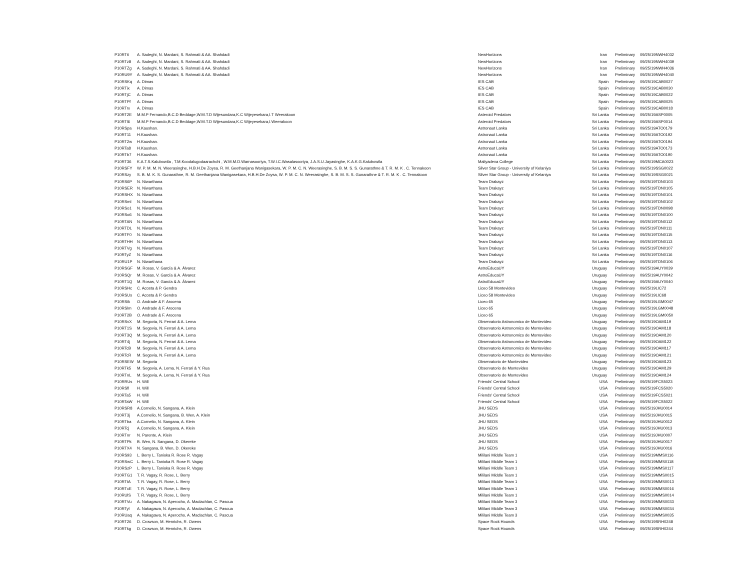| P10RTit | A. Sadeghi, N. Mardani, S. Rahmati & AA. Shahdadi | NewHorizons | Iran | Preliminary | 09/25/19 | NWH4032 |
| P10RTz8 | A. Sadeghi, N. Mardani, S. Rahmati & AA. Shahdadi | NewHorizons | Iran | Preliminary | 09/25/19 | NWH4039 |
| P10RTZg | A. Sadeghi, N. Mardani, S. Rahmati & AA. Shahdadi | NewHorizons | Iran | Preliminary | 09/25/19 | NWH4036 |
| P10RU9Y | A. Sadeghi, N. Mardani, S. Rahmati & AA. Shahdadi | NewHorizons | Iran | Preliminary | 09/25/19 | NWH4040 |
| P10RSKq | A. Dimas | IES CAB | Spain | Preliminary | 09/25/19 | CAB0027 |
| P10RTix | A. Dimas | IES CAB | Spain | Preliminary | 09/25/19 | CAB0030 |
| P10RTjC | A. Dimas | IES CAB | Spain | Preliminary | 09/25/19 | CAB0022 |
| P10RTPf | A. Dimas | IES CAB | Spain | Preliminary | 09/25/19 | CAB0025 |
| P10RTrx | A. Dimas | IES CAB | Spain | Preliminary | 09/25/19 | CAB0018 |
| P10RT2E | M.M.P Fernando,B.C.D Beddage,W.M.T.D Wijesundara,K.C Wijeyesekara,I.T Weerakoon | Asteroid Predators | Sri Lanka | Preliminary | 09/25/19 | ASP0005 |
| P10RTl6 | M.M.P Fernando,B.C.D Beddage,W.M.T.D Wijesundara,K.C Wijeyesekara,I.Weerakoon | Asteroid Predators | Sri Lanka | Preliminary | 09/25/19 | ASP0014 |
| P10RSpa | H.Kaushan. | Astronaut Lanka | Sri Lanka | Preliminary | 09/25/19 | ATO0179 |
| P10RT11 | H.Kaushan. | Astronaut Lanka | Sri Lanka | Preliminary | 09/25/19 | ATO0192 |
| P10RT2w | H.Kaushan. | Astronaut Lanka | Sri Lanka | Preliminary | 09/25/19 | ATO0194 |
| P10RTa8 | H.Kaushan. | Astronaut Lanka | Sri Lanka | Preliminary | 09/25/19 | ATO0173 |
| P10RTb7 | H.Kaushan. | Astronaut Lanka | Sri Lanka | Preliminary | 09/25/19 | ATO0190 |
| P10RT36 | K.A.T.S.Kalubowila , T.M.Koodalugodaarachchi , W.M.M.D.Warnasooriya, T.W.I.C.Wasalasooriya, J.A.S.U.Jayasinghe, K.A.K.G.Kalubowila | Maliyadeva College | Sri Lanka | Preliminary | 09/25/19 | MCA0023 |
| P10RSFY | W. P. M. M. N. Weerasinghe, H.B.H.De Zoysa, R. M. Geethanjana Wanigasekara, W. P. M. C. N. Weerasinghe, S. B. M. S. S. Gunarathne & T. R. M. K . C. Tennakoon | Silver Star Group - University of Kelaniya | Sri Lanka | Preliminary | 09/25/19 | SSG0022 |
| P10RSzy | S. B. M. K. S. Gunarathne, R. M. Geethanjana Wanigasekara, H.B.H.De Zoysa, W. P. M. C. N. Weerasinghe, S. B. M. S. S. Gunarathne & T. R. M. K . C. Tennakoon | Silver Star Group - University of Kelaniya | Sri Lanka | Preliminary | 09/25/19 | SSG0021 |
| P10RS6P | N. Niwarthana | Team Drakayz | Sri Lanka | Preliminary | 09/25/19 | TDN0103 |
| P10RSER | N. Niwarthana | Team Drakayz | Sri Lanka | Preliminary | 09/25/19 | TDN0105 |
| P10RSHX | N. Niwarthana | Team Drakayz | Sri Lanka | Preliminary | 09/25/19 | TDN0101 |
| P10RSml | N. Niwarthana | Team Drakayz | Sri Lanka | Preliminary | 09/25/19 | TDN0102 |
| P10RSo1 | N. Niwarthana | Team Drakayz | Sri Lanka | Preliminary | 09/25/19 | TDN0098 |
| P10RSo6 | N. Niwarthana | Team Drakayz | Sri Lanka | Preliminary | 09/25/19 | TDN0100 |
| P10RTAN | N. Niwarthana | Team Drakayz | Sri Lanka | Preliminary | 09/25/19 | TDN0112 |
| P10RTDL | N. Niwarthana | Team Drakayz | Sri Lanka | Preliminary | 09/25/19 | TDN0111 |
| P10RTF0 | N. Niwarthana | Team Drakayz | Sri Lanka | Preliminary | 09/25/19 | TDN0115 |
| P10RTHH | N. Niwarthana | Team Drakayz | Sri Lanka | Preliminary | 09/25/19 | TDN0113 |
| P10RTVg | N. Niwarthana | Team Drakayz | Sri Lanka | Preliminary | 09/25/19 | TDN0107 |
| P10RTyZ | N. Niwarthana | Team Drakayz | Sri Lanka | Preliminary | 09/25/19 | TDN0116 |
| P10RU1P | N. Niwarthana | Team Drakayz | Sri Lanka | Preliminary | 09/25/19 | TDN0106 |
| P10RSGF | M. Rosas, V. García & A. Álvarez | AstroEducaUY | Uruguay | Preliminary | 09/25/19 | AUY0039 |
| P10RSQr | M. Rosas, V. García & A. Álvarez | AstroEducaUY | Uruguay | Preliminary | 09/25/19 | AUY0042 |
| P10RT1Q | M. Rosas, V. García & A. Álvarez | AstroEducaUY | Uruguay | Preliminary | 09/25/19 | AUY0040 |
| P10RSHc | C. Acosta & P. Gendra | Liceo 58 Montevideo | Uruguay | Preliminary | 09/25/19 | LIC72 |
| P10RSUs | C. Acosta & P. Gendra | Liceo 58 Montevideo | Uruguay | Preliminary | 09/25/19 | LIC68 |
| P10RSik | O. Andrade & F. Arocena | Liceo 65 | Uruguay | Preliminary | 09/25/19 | LGM0047 |
| P10RSlm | O. Andrade & F. Arocena | Liceo 65 | Uruguay | Preliminary | 09/25/19 | LGM0048 |
| P10RT2B | O. Andrade & F. Arocena | Liceo 65 | Uruguay | Preliminary | 09/25/19 | LGM0050 |
| P10RSvX | M. Segovia, N. Ferrari & A. Lema | Observatorio Astronomico de Montevideo | Uruguay | Preliminary | 09/25/19 | OAM119 |
| P10RT1S | M. Segovia, N. Ferrari & A. Lema | Observatorio Astronomico de Montevideo | Uruguay | Preliminary | 09/25/19 | OAM118 |
| P10RT3Q | M. Segovia, N. Ferrari & A. Lema | Observatorio Astronomico de Montevideo | Uruguay | Preliminary | 09/25/19 | OAM120 |
| P10RT4j | M. Segovia, N. Ferrari & A. Lema | Observatorio Astronomico de Montevideo | Uruguay | Preliminary | 09/25/19 | OAM122 |
| P10RTcB | M. Segovia, N. Ferrari & A. Lema | Observatorio Astronomico de Montevideo | Uruguay | Preliminary | 09/25/19 | OAM117 |
| P10RTcR | M. Segovia, N. Ferrari & A. Lema | Observatorio Astronomico de Montevideo | Uruguay | Preliminary | 09/25/19 | OAM121 |
| P10RSEW | M. Segovia | Observatorio de Montevideo | Uruguay | Preliminary | 09/25/19 | OAM123 |
| P10RTk5 | M. Segovia, A. Lema, N. Ferrari & Y. Rua | Observatorio de Montevideo | Uruguay | Preliminary | 09/25/19 | OAM129 |
| P10RTnL | M. Segovia, A. Lema, N. Ferrari & Y. Rua | Observatorio de Montevideo | Uruguay | Preliminary | 09/25/19 | OAM124 |
| P10RRUs | H. Will | Friends' Central School | USA | Preliminary | 09/25/19 | FCS5023 |
| P10RSfl | H. Will | Friends' Central School | USA | Preliminary | 09/25/19 | FCS5020 |
| P10RTa5 | H. Will | Friends' Central School | USA | Preliminary | 09/25/19 | FCS5021 |
| P10RTaW | H. Will | Friends' Central School | USA | Preliminary | 09/25/19 | FCS5022 |
| P10RSR8 | A.Cornelio, N. Sangana, A. Klein | JHU SEDS | USA | Preliminary | 09/25/19 | JHU0014 |
| P10RT3j | A.Cornelio, N. Sangana, B. Wen, A. Klein | JHU SEDS | USA | Preliminary | 09/25/19 | JHU0015 |
| P10RTba | A.Cornelio, N. Sangana, A. Klein | JHU SEDS | USA | Preliminary | 09/25/19 | JHU0012 |
| P10RTcj | A.Cornelio, N. Sangana, A. Klein | JHU SEDS | USA | Preliminary | 09/25/19 | JHU0013 |
| P10RTnr | N. Parente, A. Klein | JHU SEDS | USA | Preliminary | 09/25/19 | JHU0007 |
| P10RTPk | B. Wen, N. Sangana, D. Okereke | JHU SEDS | USA | Preliminary | 09/25/19 | JHU0017 |
| P10RTX4 | N. Sangana, B. Wen, D. Okereke | JHU SEDS | USA | Preliminary | 09/25/19 | JHU0016 |
| P10RS93 | L. Berry L. Tanioka R. Rose R. Vagay | Mililani Middle Team 1 | USA | Preliminary | 09/25/19 | MMS0116 |
| P10RSwC | L. Berry L. Tanioka R. Rose R. Vagay | Mililani Middle Team 1 | USA | Preliminary | 09/25/19 | MMS0118 |
| P10RSzP | L. Berry L. Tanioka R. Rose R. Vagay | Mililani Middle Team 1 | USA | Preliminary | 09/25/19 | MMS0117 |
| P10RTG1 | T. R. Vagay, R. Rose, L. Berry | Mililani Middle Team 1 | USA | Preliminary | 09/25/19 | MMS0015 |
| P10RTtA | T. R. Vagay, R. Rose, L. Berry | Mililani Middle Team 1 | USA | Preliminary | 09/25/19 | MMS0013 |
| P10RTxE | T. R. Vagay, R. Rose, L. Berry | Mililani Middle Team 1 | USA | Preliminary | 09/25/19 | MMS0016 |
| P10RUlS | T. R. Vagay, R. Rose, L. Berry | Mililani Middle Team 1 | USA | Preliminary | 09/25/19 | MMS0014 |
| P10RTVu | A. Nakagawa, N. Aperocho, A. Maclachlan, C. Pascua | Mililani Middle Team 3 | USA | Preliminary | 09/25/19 | MMS0033 |
| P10RTyl | A. Nakagawa, N. Aperocho, A. Maclachlan, C. Pascua | Mililani Middle Team 3 | USA | Preliminary | 09/25/19 | MMS0034 |
| P10RUaq | A. Nakagawa, N. Aperocho, A. Maclachlan, C. Pascua | Mililani Middle Team 3 | USA | Preliminary | 09/25/19 | MMS0035 |
| P10RT26 | D. Crowson, M. Henrichs, R. Owens | Space Rock Hounds | USA | Preliminary | 09/25/19 | SRH0248 |
| P10RTkg | D. Crowson, M. Henrichs, R. Owens | Space Rock Hounds | USA | Preliminary | 09/25/19 | SRH0244 |